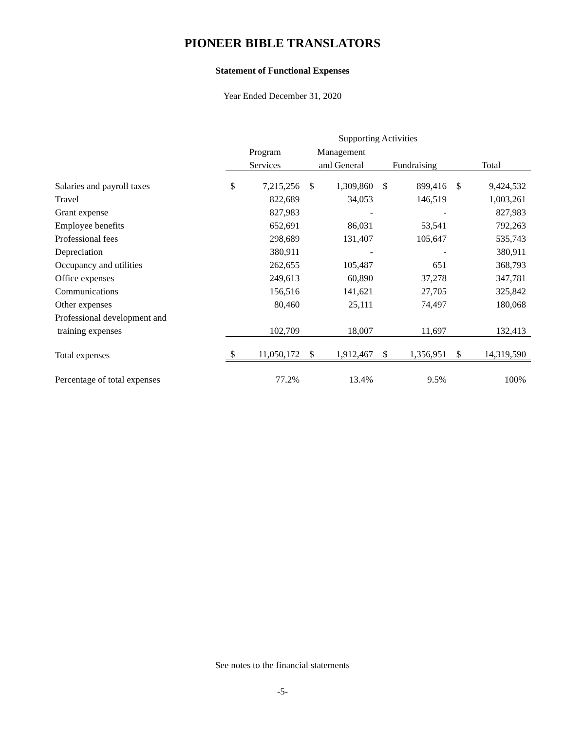PIONEER BIBLE TRANSLATORS
Statement of Functional Expenses
Year Ended December 31, 2020
| | | | Supporting Activities | | | | | |
| --- | --- | --- | --- | --- | --- | --- | --- | --- |
| | Program | | Management | | | | | |
| | Services | | and General | | Fundraising | | Total | |
| Salaries and payroll taxes | $ | 7,215,256 | $ | 1,309,860 | $ | 899,416 | $ | 9,424,532 |
| Travel | | 822,689 | | 34,053 | | 146,519 | | 1,003,261 |
| Grant expense | | 827,983 | | - | | - | | 827,983 |
| Employee benefits | | 652,691 | | 86,031 | | 53,541 | | 792,263 |
| Professional fees | | 298,689 | | 131,407 | | 105,647 | | 535,743 |
| Depreciation | | 380,911 | | - | | - | | 380,911 |
| Occupancy and utilities | | 262,655 | | 105,487 | | 651 | | 368,793 |
| Office expenses | | 249,613 | | 60,890 | | 37,278 | | 347,781 |
| Communications | | 156,516 | | 141,621 | | 27,705 | | 325,842 |
| Other expenses | | 80,460 | | 25,111 | | 74,497 | | 180,068 |
| Professional development and | | | | | | | | |
| training expenses | | 102,709 | | 18,007 | | 11,697 | | 132,413 |
| Total expenses | $ | 11,050,172 | $ | 1,912,467 | $ | 1,356,951 | $ | 14,319,590 |
| Percentage of total expenses | | 77.2% | | 13.4% | | 9.5% | | 100% |
See notes to the financial statements
-5-